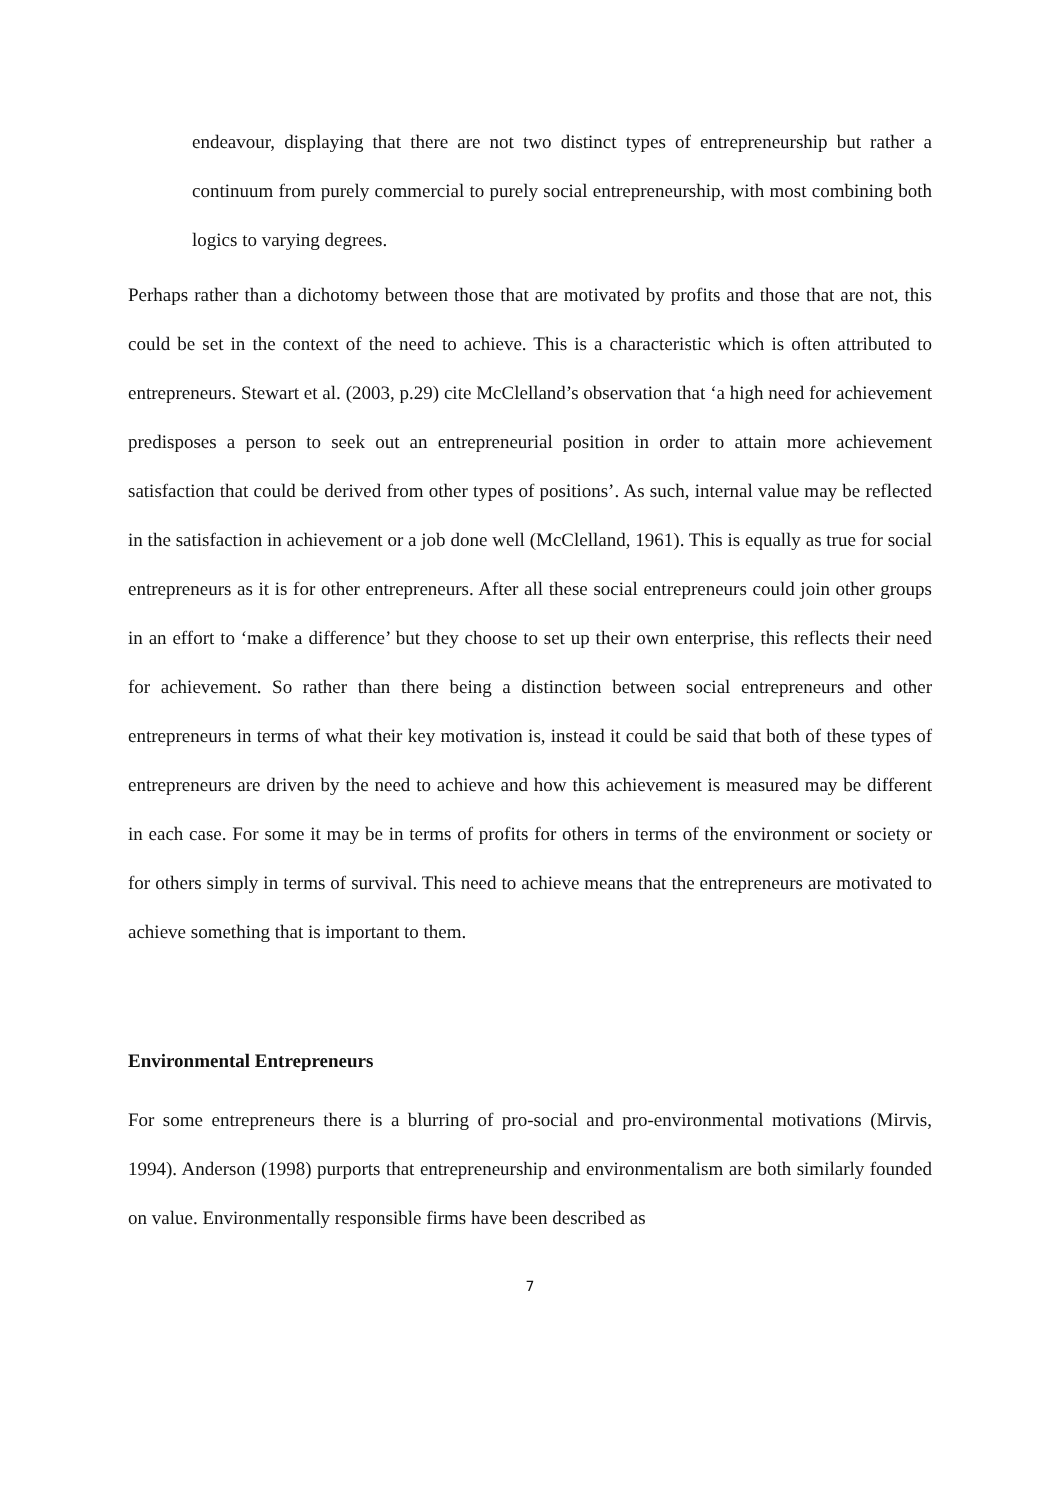endeavour, displaying that there are not two distinct types of entrepreneurship but rather a continuum from purely commercial to purely social entrepreneurship, with most combining both logics to varying degrees.
Perhaps rather than a dichotomy between those that are motivated by profits and those that are not, this could be set in the context of the need to achieve. This is a characteristic which is often attributed to entrepreneurs. Stewart et al. (2003, p.29) cite McClelland’s observation that ‘a high need for achievement predisposes a person to seek out an entrepreneurial position in order to attain more achievement satisfaction that could be derived from other types of positions’. As such, internal value may be reflected in the satisfaction in achievement or a job done well (McClelland, 1961). This is equally as true for social entrepreneurs as it is for other entrepreneurs. After all these social entrepreneurs could join other groups in an effort to ‘make a difference’ but they choose to set up their own enterprise, this reflects their need for achievement. So rather than there being a distinction between social entrepreneurs and other entrepreneurs in terms of what their key motivation is, instead it could be said that both of these types of entrepreneurs are driven by the need to achieve and how this achievement is measured may be different in each case. For some it may be in terms of profits for others in terms of the environment or society or for others simply in terms of survival. This need to achieve means that the entrepreneurs are motivated to achieve something that is important to them.
Environmental Entrepreneurs
For some entrepreneurs there is a blurring of pro-social and pro-environmental motivations (Mirvis, 1994). Anderson (1998) purports that entrepreneurship and environmentalism are both similarly founded on value. Environmentally responsible firms have been described as
7